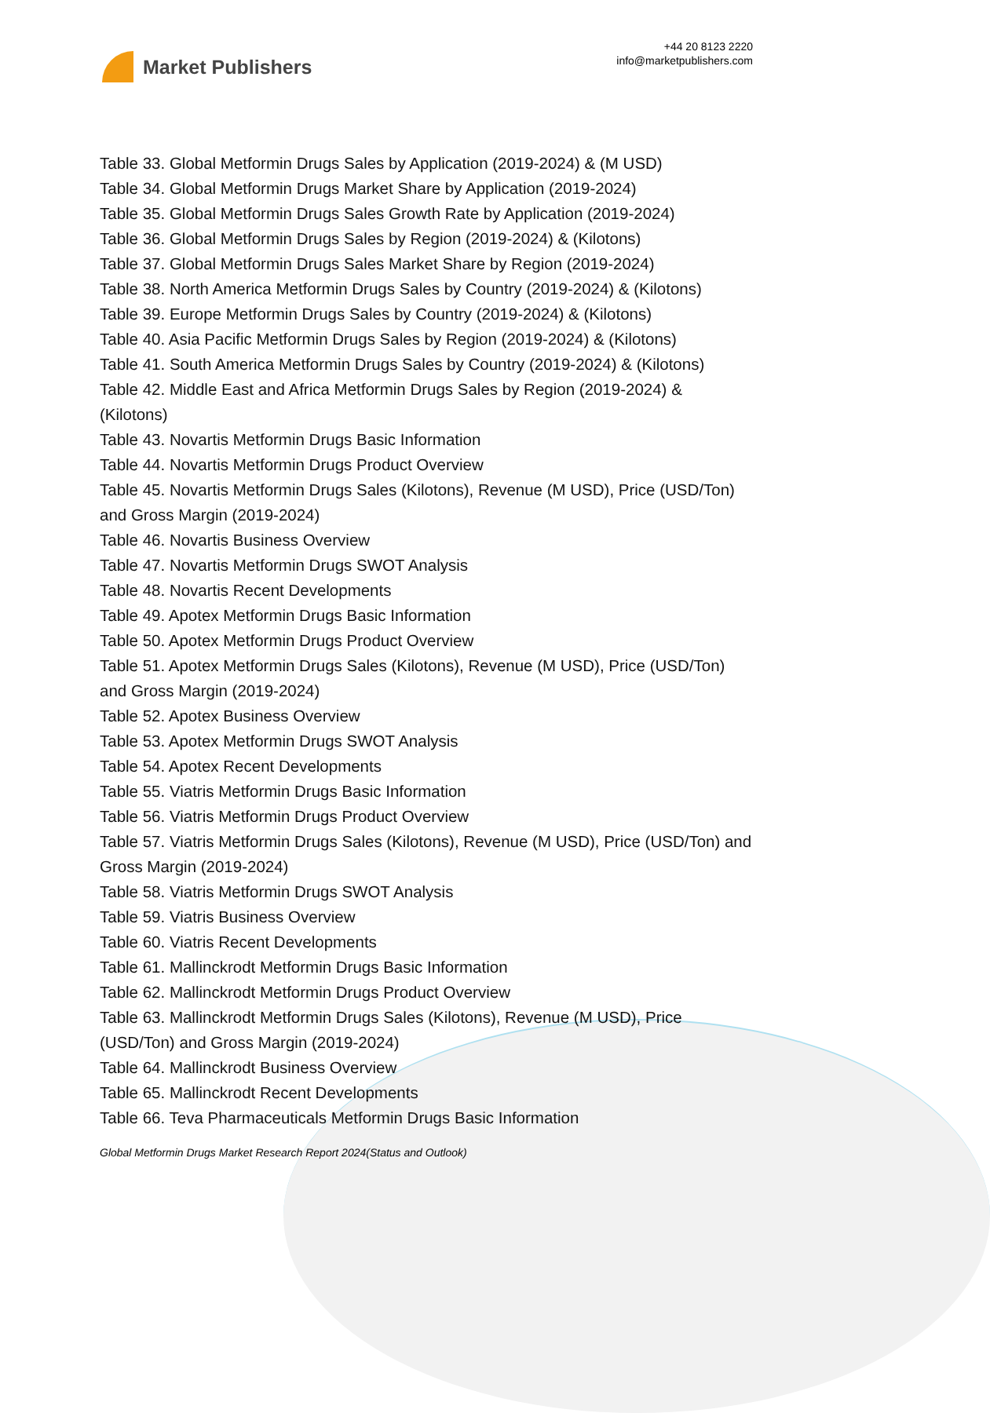Market Publishers
+44 20 8123 2220
info@marketpublishers.com
Table 33. Global Metformin Drugs Sales by Application (2019-2024) & (M USD)
Table 34. Global Metformin Drugs Market Share by Application (2019-2024)
Table 35. Global Metformin Drugs Sales Growth Rate by Application (2019-2024)
Table 36. Global Metformin Drugs Sales by Region (2019-2024) & (Kilotons)
Table 37. Global Metformin Drugs Sales Market Share by Region (2019-2024)
Table 38. North America Metformin Drugs Sales by Country (2019-2024) & (Kilotons)
Table 39. Europe Metformin Drugs Sales by Country (2019-2024) & (Kilotons)
Table 40. Asia Pacific Metformin Drugs Sales by Region (2019-2024) & (Kilotons)
Table 41. South America Metformin Drugs Sales by Country (2019-2024) & (Kilotons)
Table 42. Middle East and Africa Metformin Drugs Sales by Region (2019-2024) & (Kilotons)
Table 43. Novartis Metformin Drugs Basic Information
Table 44. Novartis Metformin Drugs Product Overview
Table 45. Novartis Metformin Drugs Sales (Kilotons), Revenue (M USD), Price (USD/Ton) and Gross Margin (2019-2024)
Table 46. Novartis Business Overview
Table 47. Novartis Metformin Drugs SWOT Analysis
Table 48. Novartis Recent Developments
Table 49. Apotex Metformin Drugs Basic Information
Table 50. Apotex Metformin Drugs Product Overview
Table 51. Apotex Metformin Drugs Sales (Kilotons), Revenue (M USD), Price (USD/Ton) and Gross Margin (2019-2024)
Table 52. Apotex Business Overview
Table 53. Apotex Metformin Drugs SWOT Analysis
Table 54. Apotex Recent Developments
Table 55. Viatris Metformin Drugs Basic Information
Table 56. Viatris Metformin Drugs Product Overview
Table 57. Viatris Metformin Drugs Sales (Kilotons), Revenue (M USD), Price (USD/Ton) and Gross Margin (2019-2024)
Table 58. Viatris Metformin Drugs SWOT Analysis
Table 59. Viatris Business Overview
Table 60. Viatris Recent Developments
Table 61. Mallinckrodt Metformin Drugs Basic Information
Table 62. Mallinckrodt Metformin Drugs Product Overview
Table 63. Mallinckrodt Metformin Drugs Sales (Kilotons), Revenue (M USD), Price (USD/Ton) and Gross Margin (2019-2024)
Table 64. Mallinckrodt Business Overview
Table 65. Mallinckrodt Recent Developments
Table 66. Teva Pharmaceuticals Metformin Drugs Basic Information
Global Metformin Drugs Market Research Report 2024(Status and Outlook)